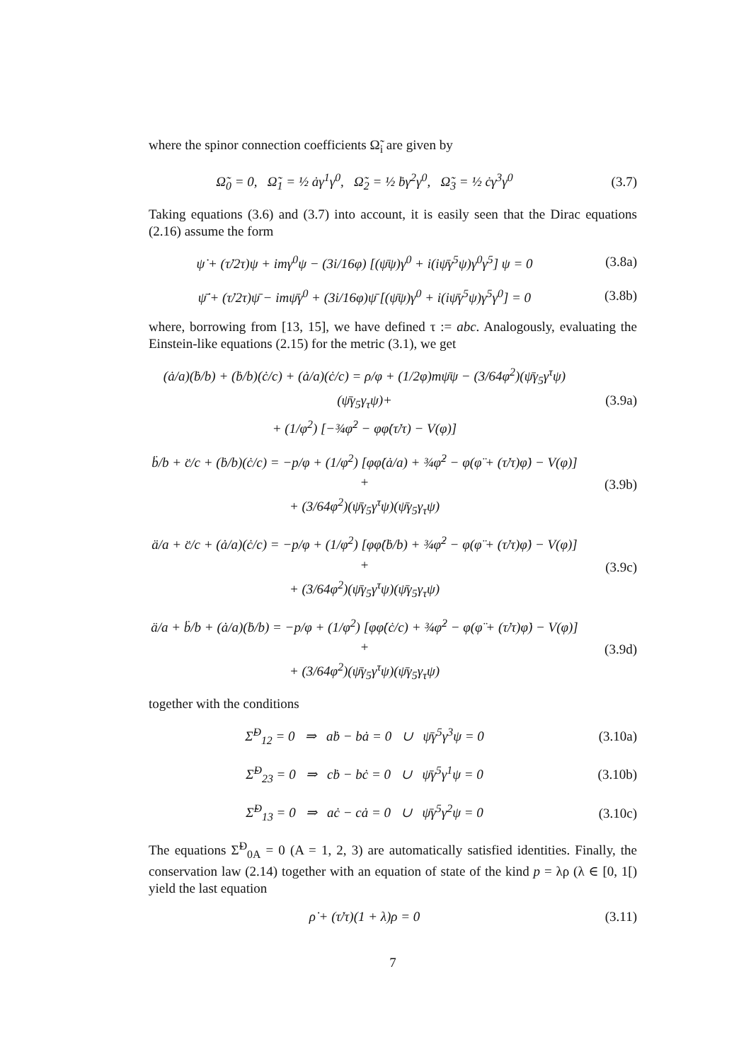where the spinor connection coefficients Ω̃<sub>i</sub> are given by
Ω̃<sub>0</sub> = 0, Ω̃<sub>1</sub> = ½ ȧγ<sup>1</sup>γ<sup>0</sup>, Ω̃<sub>2</sub> = ½ ḃγ<sup>2</sup>γ<sup>0</sup>, Ω̃<sub>3</sub> = ½ ċγ<sup>3</sup>γ<sup>0</sup>
(3.7)
Taking equations (3.6) and (3.7) into account, it is easily seen that the Dirac equations (2.16) assume the form
ψ̇ + (τ̇/2τ)ψ + imγ<sup>0</sup>ψ − (3i/16φ) [(ψ̄ψ)γ<sup>0</sup> + i(iψ̄γ<sup>5</sup>ψ)γ<sup>0</sup>γ<sup>5</sup>] ψ = 0
(3.8a)
ψ̄̇ + (τ̇/2τ)ψ̄ − imψ̄γ<sup>0</sup> + (3i/16φ)ψ̄ [(ψ̄ψ)γ<sup>0</sup> + i(iψ̄γ<sup>5</sup>ψ)γ<sup>5</sup>γ<sup>0</sup>] = 0
(3.8b)
where, borrowing from [13, 15], we have defined τ := abc. Analogously, evaluating the Einstein-like equations (2.15) for the metric (3.1), we get
(ȧ/a)(ḃ/b) + (ḃ/b)(ċ/c) + (ȧ/a)(ċ/c) = ρ/φ + (1/2φ)mψ̄ψ − (3/64φ<sup>2</sup>)(ψ̄γ<sub>5</sub>γ<sup>τ</sup>ψ)(ψ̄γ<sub>5</sub>γ<sub>τ</sub>ψ)+
+ (1/φ<sup>2</sup>) [−¾φ̇<sup>2</sup> − φφ̇(τ̇/τ) − V(φ)]
(3.9a)
b̈/b + c̈/c + (ḃ/b)(ċ/c) = −p/φ + (1/φ<sup>2</sup>) [φφ̇(ȧ/a) + ¾φ̇<sup>2</sup> − φ(φ̈ + (τ̇/τ)φ̇) − V(φ)] +
+ (3/64φ<sup>2</sup>)(ψ̄γ<sub>5</sub>γ<sup>τ</sup>ψ)(ψ̄γ<sub>5</sub>γ<sub>τ</sub>ψ)
(3.9b)
ä/a + c̈/c + (ȧ/a)(ċ/c) = −p/φ + (1/φ<sup>2</sup>) [φφ̇(ḃ/b) + ¾φ̇<sup>2</sup> − φ(φ̈ + (τ̇/τ)φ̇) − V(φ)] +
+ (3/64φ<sup>2</sup>)(ψ̄γ<sub>5</sub>γ<sup>τ</sup>ψ)(ψ̄γ<sub>5</sub>γ<sub>τ</sub>ψ)
(3.9c)
ä/a + b̈/b + (ȧ/a)(ḃ/b) = −p/φ + (1/φ<sup>2</sup>) [φφ̇(ċ/c) + ¾φ̇<sup>2</sup> − φ(φ̈ + (τ̇/τ)φ̇) − V(φ)] +
+ (3/64φ<sup>2</sup>)(ψ̄γ<sub>5</sub>γ<sup>τ</sup>ψ)(ψ̄γ<sub>5</sub>γ<sub>τ</sub>ψ)
(3.9d)
together with the conditions
Σ̃<sup>D</sup><sub>12</sub> = 0 ⇒ aḃ − bȧ = 0 ∪ ψ̄γ<sup>5</sup>γ<sup>3</sup>ψ = 0
(3.10a)
Σ̃<sup>D</sup><sub>23</sub> = 0 ⇒ cḃ − bċ = 0 ∪ ψ̄γ<sup>5</sup>γ<sup>1</sup>ψ = 0
(3.10b)
Σ̃<sup>D</sup><sub>13</sub> = 0 ⇒ aċ − cȧ = 0 ∪ ψ̄γ<sup>5</sup>γ<sup>2</sup>ψ = 0
(3.10c)
The equations Σ̃<sup>D</sup><sub>0A</sub> = 0 (A = 1, 2, 3) are automatically satisfied identities. Finally, the conservation law (2.14) together with an equation of state of the kind p = λρ (λ ∈ [0, 1[) yield the last equation
ρ̇ + (τ̇/τ)(1 + λ)ρ = 0
(3.11)
7